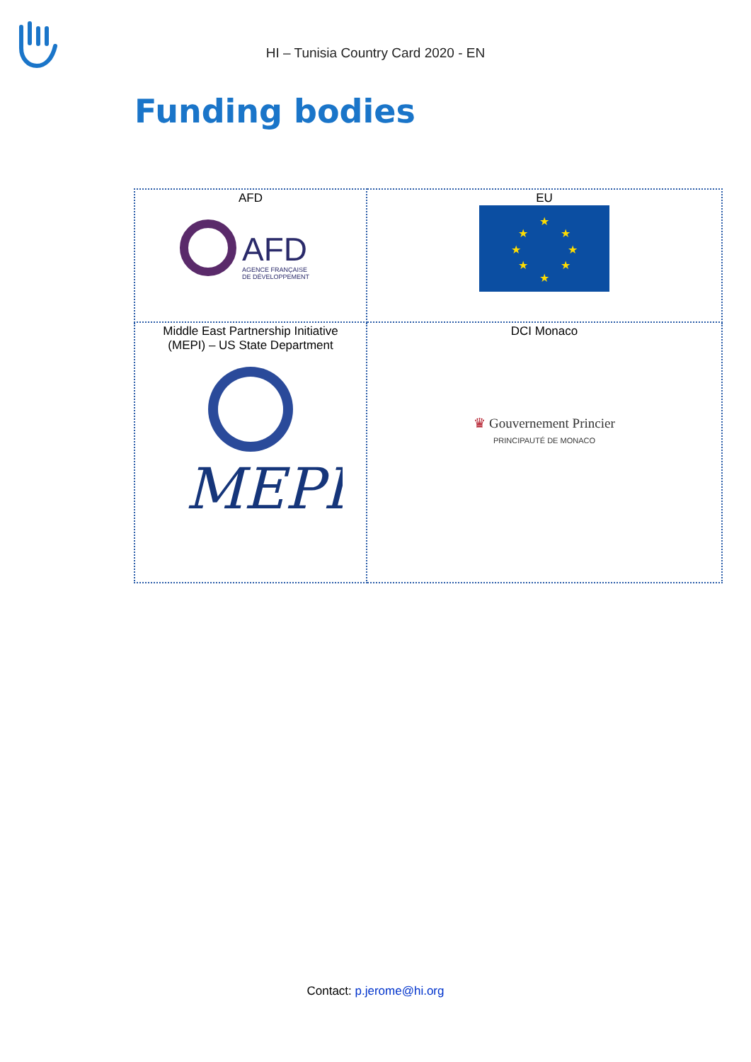HI – Tunisia Country Card 2020 - EN
Funding bodies
| AFD AFD AGENCE FRANÇAISE DE DÉVELOPPEMENT | EU ★ ★ ★ ★ ★ ★ ★ ★ |
| Middle East Partnership Initiative (MEPI) – US State Department MEPI | DCI Monaco ♛ Gouvernement Princier PRINCIPAUTÉ DE MONACO |
Contact: p.jerome@hi.org